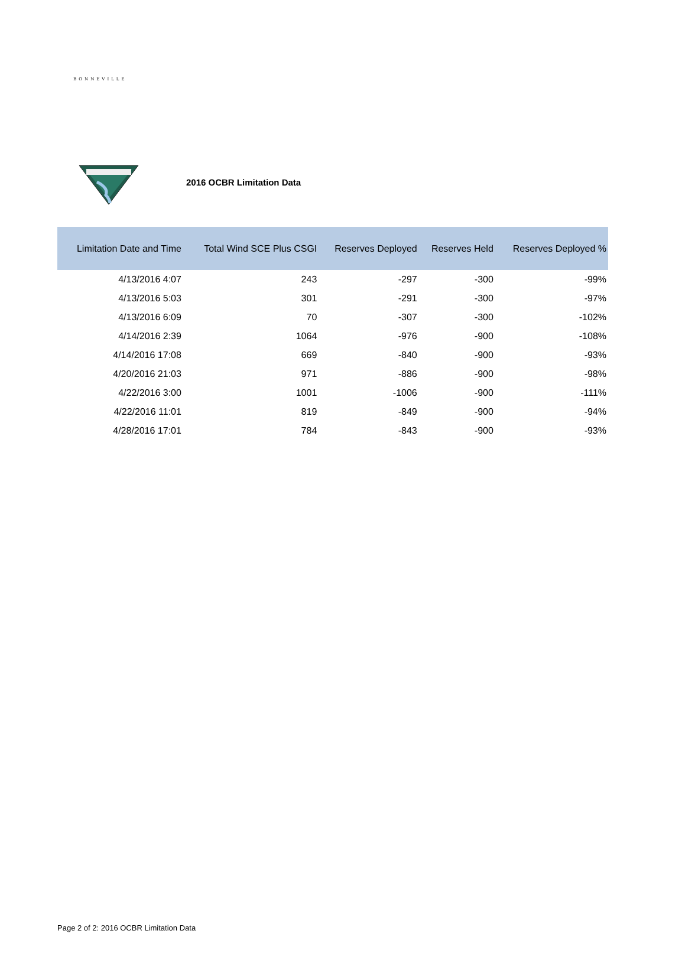BONNEVILLE
2016 OCBR Limitation Data
| Limitation Date and Time | Total Wind SCE Plus CSGI | Reserves Deployed | Reserves Held | Reserves Deployed % |
| --- | --- | --- | --- | --- |
| 4/13/2016 4:07 | 243 | -297 | -300 | -99% |
| 4/13/2016 5:03 | 301 | -291 | -300 | -97% |
| 4/13/2016 6:09 | 70 | -307 | -300 | -102% |
| 4/14/2016 2:39 | 1064 | -976 | -900 | -108% |
| 4/14/2016 17:08 | 669 | -840 | -900 | -93% |
| 4/20/2016 21:03 | 971 | -886 | -900 | -98% |
| 4/22/2016 3:00 | 1001 | -1006 | -900 | -111% |
| 4/22/2016 11:01 | 819 | -849 | -900 | -94% |
| 4/28/2016 17:01 | 784 | -843 | -900 | -93% |
Page 2 of 2: 2016 OCBR Limitation Data